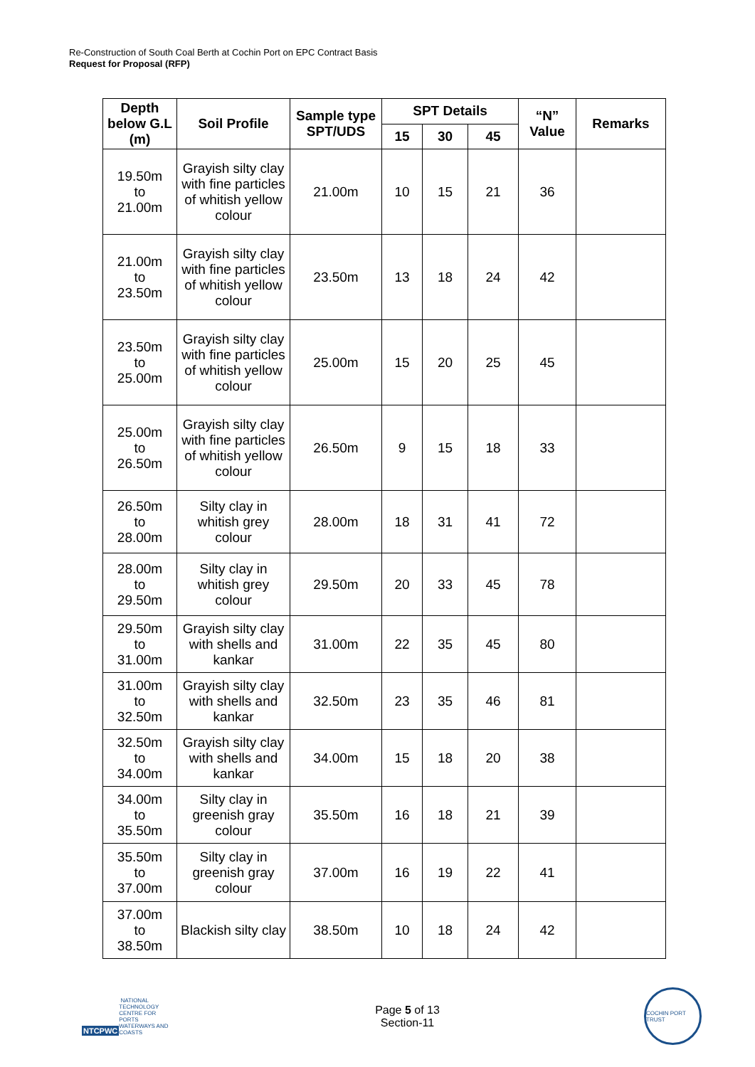Re-Construction of South Coal Berth at Cochin Port on EPC Contract Basis
Request for Proposal (RFP)
| Depth below G.L (m) | Soil Profile | Sample type SPT/UDS | SPT Details | | | “N” Value | Remarks |
| --- | --- | --- | --- | --- | --- | --- | --- |
| | | | 15 | 30 | 45 | | |
| 19.50m to 21.00m | Grayish silty clay with fine particles of whitish yellow colour | 21.00m | 10 | 15 | 21 | 36 | |
| 21.00m to 23.50m | Grayish silty clay with fine particles of whitish yellow colour | 23.50m | 13 | 18 | 24 | 42 | |
| 23.50m to 25.00m | Grayish silty clay with fine particles of whitish yellow colour | 25.00m | 15 | 20 | 25 | 45 | |
| 25.00m to 26.50m | Grayish silty clay with fine particles of whitish yellow colour | 26.50m | 9 | 15 | 18 | 33 | |
| 26.50m to 28.00m | Silty clay in whitish grey colour | 28.00m | 18 | 31 | 41 | 72 | |
| 28.00m to 29.50m | Silty clay in whitish grey colour | 29.50m | 20 | 33 | 45 | 78 | |
| 29.50m to 31.00m | Grayish silty clay with shells and kankar | 31.00m | 22 | 35 | 45 | 80 | |
| 31.00m to 32.50m | Grayish silty clay with shells and kankar | 32.50m | 23 | 35 | 46 | 81 | |
| 32.50m to 34.00m | Grayish silty clay with shells and kankar | 34.00m | 15 | 18 | 20 | 38 | |
| 34.00m to 35.50m | Silty clay in greenish gray colour | 35.50m | 16 | 18 | 21 | 39 | |
| 35.50m to 37.00m | Silty clay in greenish gray colour | 37.00m | 16 | 19 | 22 | 41 | |
| 37.00m to 38.50m | Blackish silty clay | 38.50m | 10 | 18 | 24 | 42 | |
NTCPWC NATIONAL TECHNOLOGY CENTRE FOR PORTS WATERWAYS AND COASTS
Page 5 of 13
Section-11
COCHIN PORT TRUST